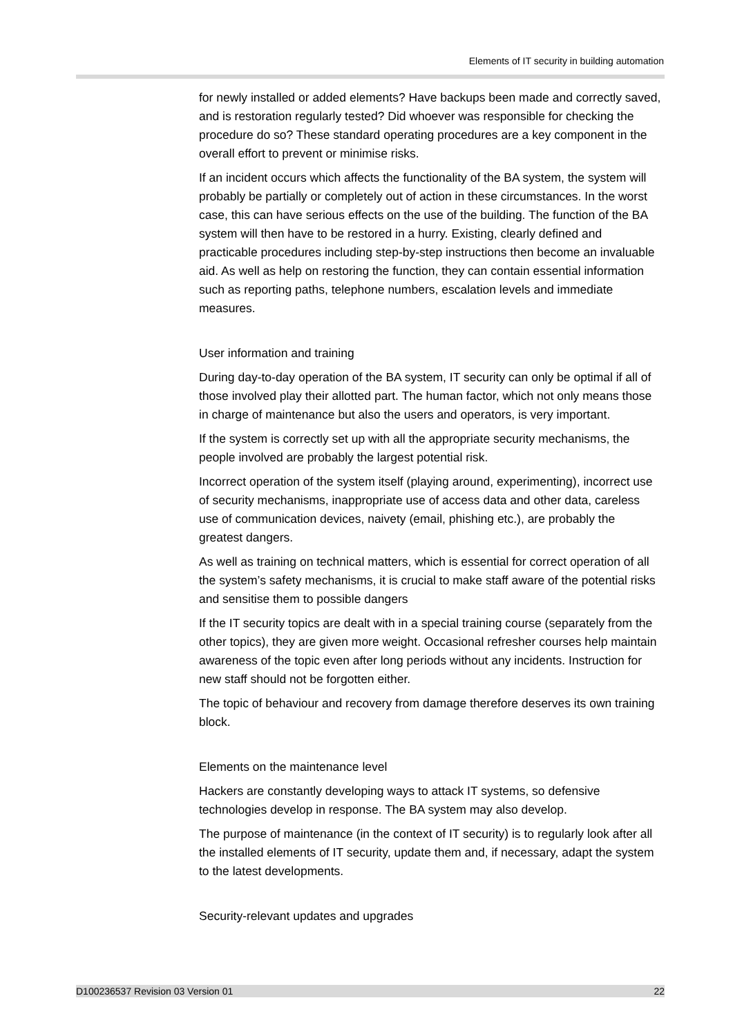Elements of IT security in building automation
for newly installed or added elements? Have backups been made and correctly saved, and is restoration regularly tested? Did whoever was responsible for checking the procedure do so? These standard operating procedures are a key component in the overall effort to prevent or minimise risks.
If an incident occurs which affects the functionality of the BA system, the system will probably be partially or completely out of action in these circumstances. In the worst case, this can have serious effects on the use of the building. The function of the BA system will then have to be restored in a hurry. Existing, clearly defined and practicable procedures including step-by-step instructions then become an invaluable aid. As well as help on restoring the function, they can contain essential information such as reporting paths, telephone numbers, escalation levels and immediate measures.
User information and training
During day-to-day operation of the BA system, IT security can only be optimal if all of those involved play their allotted part. The human factor, which not only means those in charge of maintenance but also the users and operators, is very important.
If the system is correctly set up with all the appropriate security mechanisms, the people involved are probably the largest potential risk.
Incorrect operation of the system itself (playing around, experimenting), incorrect use of security mechanisms, inappropriate use of access data and other data, careless use of communication devices, naivety (email, phishing etc.), are probably the greatest dangers.
As well as training on technical matters, which is essential for correct operation of all the system’s safety mechanisms, it is crucial to make staff aware of the potential risks and sensitise them to possible dangers
If the IT security topics are dealt with in a special training course (separately from the other topics), they are given more weight. Occasional refresher courses help maintain awareness of the topic even after long periods without any incidents. Instruction for new staff should not be forgotten either.
The topic of behaviour and recovery from damage therefore deserves its own training block.
Elements on the maintenance level
Hackers are constantly developing ways to attack IT systems, so defensive technologies develop in response. The BA system may also develop.
The purpose of maintenance (in the context of IT security) is to regularly look after all the installed elements of IT security, update them and, if necessary, adapt the system to the latest developments.
Security-relevant updates and upgrades
D100236537 Revision 03 Version 01 22